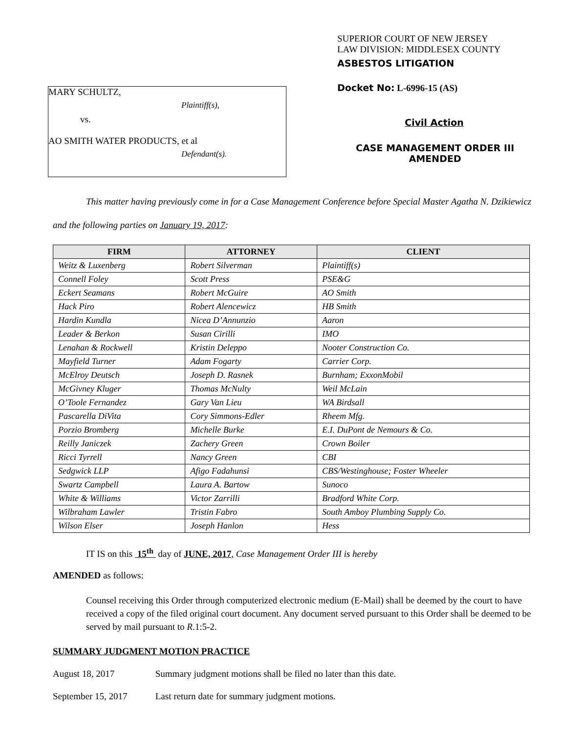MARY SCHULTZ,
Plaintiff(s),
vs.
AO SMITH WATER PRODUCTS, et al
Defendant(s).
SUPERIOR COURT OF NEW JERSEY
LAW DIVISION: MIDDLESEX COUNTY
ASBESTOS LITIGATION
Docket No: L-6996-15 (AS)
Civil Action
CASE MANAGEMENT ORDER III
AMENDED
This matter having previously come in for a Case Management Conference before Special Master Agatha N. Dzikiewicz and the following parties on January 19, 2017:
| FIRM | ATTORNEY | CLIENT |
| --- | --- | --- |
| Weitz & Luxenberg | Robert Silverman | Plaintiff(s) |
| Connell Foley | Scott Press | PSE&G |
| Eckert Seamans | Robert McGuire | AO Smith |
| Hack Piro | Robert Alencewicz | HB Smith |
| Hardin Kundla | Nicea D’Annunzio | Aaron |
| Leader & Berkon | Susan Cirilli | IMO |
| Lenahan & Rockwell | Kristin Deleppo | Nooter Construction Co. |
| Mayfield Turner | Adam Fogarty | Carrier Corp. |
| McElroy Deutsch | Joseph D. Rasnek | Burnham; ExxonMobil |
| McGivney Kluger | Thomas McNulty | Weil McLain |
| O’Toole Fernandez | Gary Van Lieu | WA Birdsall |
| Pascarella DiVita | Cory Simmons-Edler | Rheem Mfg. |
| Porzio Bromberg | Michelle Burke | E.I. DuPont de Nemours & Co. |
| Reilly Janiczek | Zachery Green | Crown Boiler |
| Ricci Tyrrell | Nancy Green | CBI |
| Sedgwick LLP | Afigo Fadahunsi | CBS/Westinghouse; Foster Wheeler |
| Swartz Campbell | Laura A. Bartow | Sunoco |
| White & Williams | Victor Zarrilli | Bradford White Corp. |
| Wilbraham Lawler | Tristin Fabro | South Amboy Plumbing Supply Co. |
| Wilson Elser | Joseph Hanlon | Hess |
IT IS on this 15<sup>th</sup> day of JUNE, 2017, Case Management Order III is hereby
AMENDED as follows:
Counsel receiving this Order through computerized electronic medium (E-Mail) shall be deemed by the court to have received a copy of the filed original court document. Any document served pursuant to this Order shall be deemed to be served by mail pursuant to R.1:5-2.
SUMMARY JUDGMENT MOTION PRACTICE
August 18, 2017 Summary judgment motions shall be filed no later than this date.
September 15, 2017 Last return date for summary judgment motions.